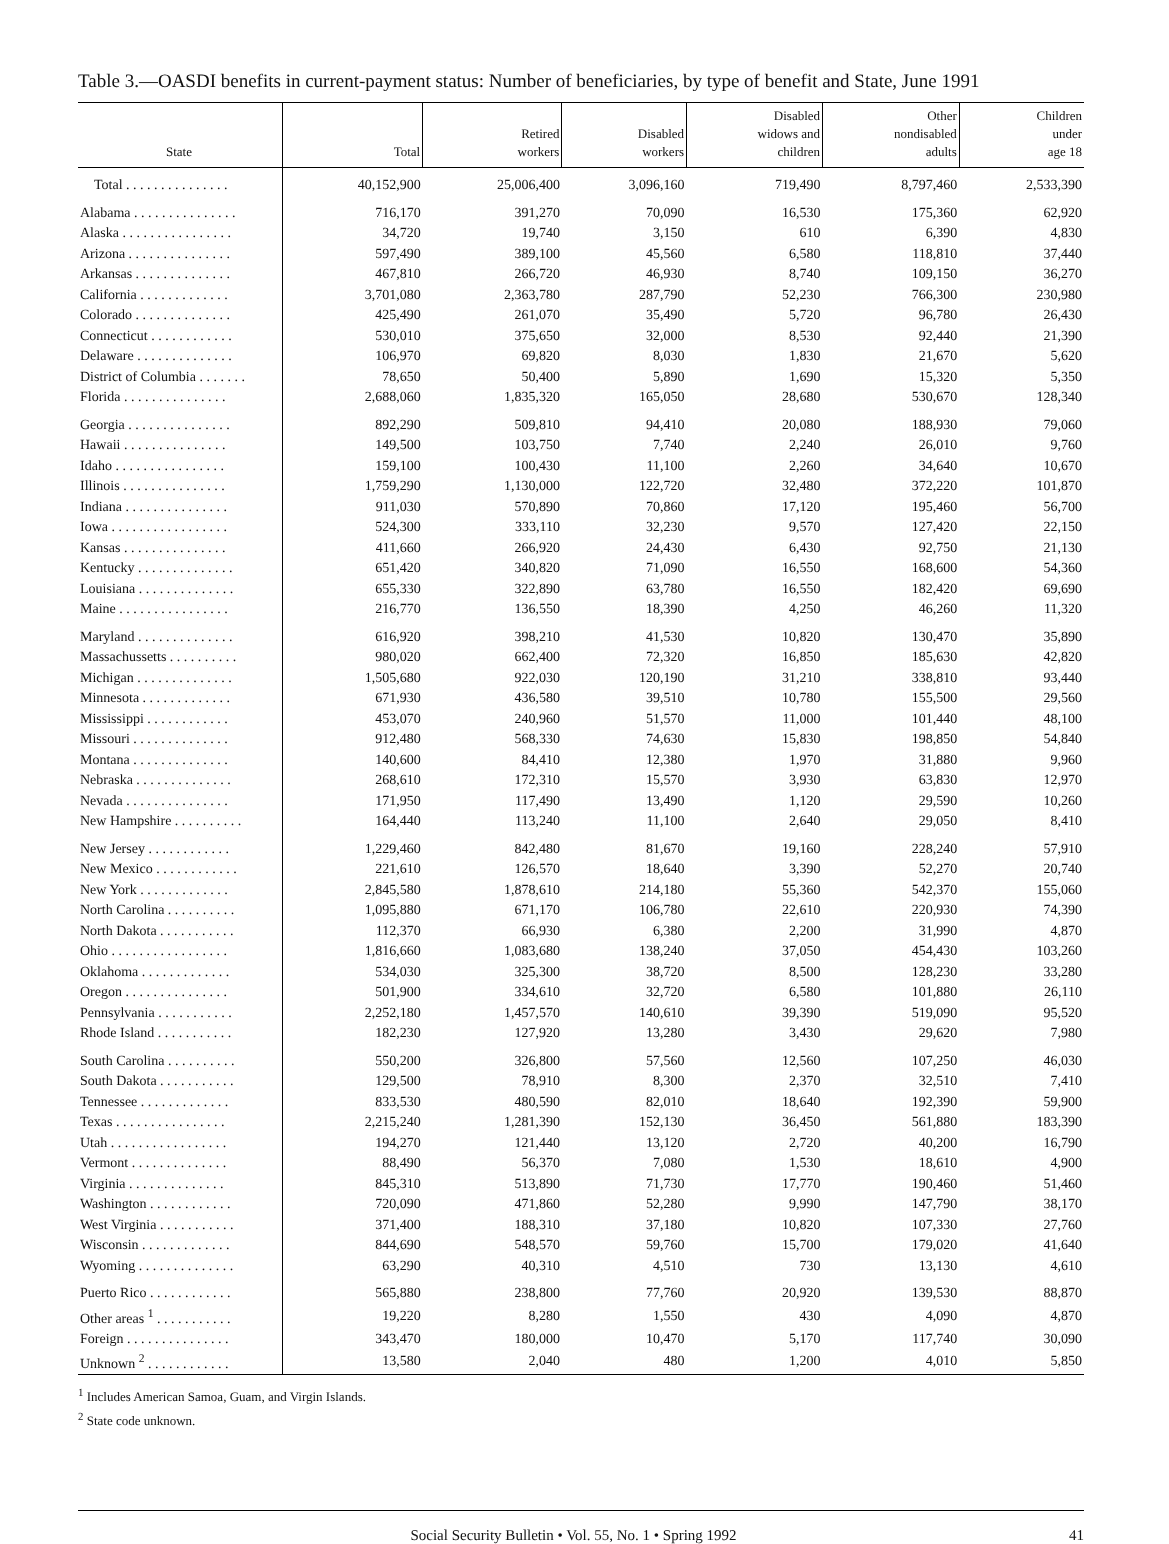Table 3.—OASDI benefits in current-payment status: Number of beneficiaries, by type of benefit and State, June 1991
| State | Total | Retired workers | Disabled workers | Disabled widows and children | Other nondisabled adults | Children under age 18 |
| --- | --- | --- | --- | --- | --- | --- |
| Total . . . . . . . . . . . . . . . | 40,152,900 | 25,006,400 | 3,096,160 | 719,490 | 8,797,460 | 2,533,390 |
| Alabama . . . . . . . . . . . . . . . | 716,170 | 391,270 | 70,090 | 16,530 | 175,360 | 62,920 |
| Alaska . . . . . . . . . . . . . . . . | 34,720 | 19,740 | 3,150 | 610 | 6,390 | 4,830 |
| Arizona . . . . . . . . . . . . . . . | 597,490 | 389,100 | 45,560 | 6,580 | 118,810 | 37,440 |
| Arkansas . . . . . . . . . . . . . . | 467,810 | 266,720 | 46,930 | 8,740 | 109,150 | 36,270 |
| California . . . . . . . . . . . . . | 3,701,080 | 2,363,780 | 287,790 | 52,230 | 766,300 | 230,980 |
| Colorado . . . . . . . . . . . . . . | 425,490 | 261,070 | 35,490 | 5,720 | 96,780 | 26,430 |
| Connecticut . . . . . . . . . . . . | 530,010 | 375,650 | 32,000 | 8,530 | 92,440 | 21,390 |
| Delaware . . . . . . . . . . . . . . | 106,970 | 69,820 | 8,030 | 1,830 | 21,670 | 5,620 |
| District of Columbia . . . . . . . | 78,650 | 50,400 | 5,890 | 1,690 | 15,320 | 5,350 |
| Florida . . . . . . . . . . . . . . . | 2,688,060 | 1,835,320 | 165,050 | 28,680 | 530,670 | 128,340 |
| Georgia . . . . . . . . . . . . . . . | 892,290 | 509,810 | 94,410 | 20,080 | 188,930 | 79,060 |
| Hawaii . . . . . . . . . . . . . . . | 149,500 | 103,750 | 7,740 | 2,240 | 26,010 | 9,760 |
| Idaho . . . . . . . . . . . . . . . . | 159,100 | 100,430 | 11,100 | 2,260 | 34,640 | 10,670 |
| Illinois . . . . . . . . . . . . . . . | 1,759,290 | 1,130,000 | 122,720 | 32,480 | 372,220 | 101,870 |
| Indiana . . . . . . . . . . . . . . . | 911,030 | 570,890 | 70,860 | 17,120 | 195,460 | 56,700 |
| Iowa . . . . . . . . . . . . . . . . . | 524,300 | 333,110 | 32,230 | 9,570 | 127,420 | 22,150 |
| Kansas . . . . . . . . . . . . . . . | 411,660 | 266,920 | 24,430 | 6,430 | 92,750 | 21,130 |
| Kentucky . . . . . . . . . . . . . . | 651,420 | 340,820 | 71,090 | 16,550 | 168,600 | 54,360 |
| Louisiana . . . . . . . . . . . . . . | 655,330 | 322,890 | 63,780 | 16,550 | 182,420 | 69,690 |
| Maine . . . . . . . . . . . . . . . . | 216,770 | 136,550 | 18,390 | 4,250 | 46,260 | 11,320 |
| Maryland . . . . . . . . . . . . . . | 616,920 | 398,210 | 41,530 | 10,820 | 130,470 | 35,890 |
| Massachussetts . . . . . . . . . . | 980,020 | 662,400 | 72,320 | 16,850 | 185,630 | 42,820 |
| Michigan . . . . . . . . . . . . . . | 1,505,680 | 922,030 | 120,190 | 31,210 | 338,810 | 93,440 |
| Minnesota . . . . . . . . . . . . . | 671,930 | 436,580 | 39,510 | 10,780 | 155,500 | 29,560 |
| Mississippi . . . . . . . . . . . . | 453,070 | 240,960 | 51,570 | 11,000 | 101,440 | 48,100 |
| Missouri . . . . . . . . . . . . . . | 912,480 | 568,330 | 74,630 | 15,830 | 198,850 | 54,840 |
| Montana . . . . . . . . . . . . . . | 140,600 | 84,410 | 12,380 | 1,970 | 31,880 | 9,960 |
| Nebraska . . . . . . . . . . . . . . | 268,610 | 172,310 | 15,570 | 3,930 | 63,830 | 12,970 |
| Nevada . . . . . . . . . . . . . . . | 171,950 | 117,490 | 13,490 | 1,120 | 29,590 | 10,260 |
| New Hampshire . . . . . . . . . . | 164,440 | 113,240 | 11,100 | 2,640 | 29,050 | 8,410 |
| New Jersey . . . . . . . . . . . . | 1,229,460 | 842,480 | 81,670 | 19,160 | 228,240 | 57,910 |
| New Mexico . . . . . . . . . . . . | 221,610 | 126,570 | 18,640 | 3,390 | 52,270 | 20,740 |
| New York . . . . . . . . . . . . . | 2,845,580 | 1,878,610 | 214,180 | 55,360 | 542,370 | 155,060 |
| North Carolina . . . . . . . . . . | 1,095,880 | 671,170 | 106,780 | 22,610 | 220,930 | 74,390 |
| North Dakota . . . . . . . . . . . | 112,370 | 66,930 | 6,380 | 2,200 | 31,990 | 4,870 |
| Ohio . . . . . . . . . . . . . . . . . | 1,816,660 | 1,083,680 | 138,240 | 37,050 | 454,430 | 103,260 |
| Oklahoma . . . . . . . . . . . . . | 534,030 | 325,300 | 38,720 | 8,500 | 128,230 | 33,280 |
| Oregon . . . . . . . . . . . . . . . | 501,900 | 334,610 | 32,720 | 6,580 | 101,880 | 26,110 |
| Pennsylvania . . . . . . . . . . . | 2,252,180 | 1,457,570 | 140,610 | 39,390 | 519,090 | 95,520 |
| Rhode Island . . . . . . . . . . . | 182,230 | 127,920 | 13,280 | 3,430 | 29,620 | 7,980 |
| South Carolina . . . . . . . . . . | 550,200 | 326,800 | 57,560 | 12,560 | 107,250 | 46,030 |
| South Dakota . . . . . . . . . . . | 129,500 | 78,910 | 8,300 | 2,370 | 32,510 | 7,410 |
| Tennessee . . . . . . . . . . . . . | 833,530 | 480,590 | 82,010 | 18,640 | 192,390 | 59,900 |
| Texas . . . . . . . . . . . . . . . . | 2,215,240 | 1,281,390 | 152,130 | 36,450 | 561,880 | 183,390 |
| Utah . . . . . . . . . . . . . . . . . | 194,270 | 121,440 | 13,120 | 2,720 | 40,200 | 16,790 |
| Vermont . . . . . . . . . . . . . . | 88,490 | 56,370 | 7,080 | 1,530 | 18,610 | 4,900 |
| Virginia . . . . . . . . . . . . . . | 845,310 | 513,890 | 71,730 | 17,770 | 190,460 | 51,460 |
| Washington . . . . . . . . . . . . | 720,090 | 471,860 | 52,280 | 9,990 | 147,790 | 38,170 |
| West Virginia . . . . . . . . . . . | 371,400 | 188,310 | 37,180 | 10,820 | 107,330 | 27,760 |
| Wisconsin . . . . . . . . . . . . . | 844,690 | 548,570 | 59,760 | 15,700 | 179,020 | 41,640 |
| Wyoming . . . . . . . . . . . . . . | 63,290 | 40,310 | 4,510 | 730 | 13,130 | 4,610 |
| Puerto Rico . . . . . . . . . . . . | 565,880 | 238,800 | 77,760 | 20,920 | 139,530 | 88,870 |
| Other areas <sup>1</sup> . . . . . . . . . . . | 19,220 | 8,280 | 1,550 | 430 | 4,090 | 4,870 |
| Foreign . . . . . . . . . . . . . . . | 343,470 | 180,000 | 10,470 | 5,170 | 117,740 | 30,090 |
| Unknown <sup>2</sup> . . . . . . . . . . . . | 13,580 | 2,040 | 480 | 1,200 | 4,010 | 5,850 |
<sup>1</sup> Includes American Samoa, Guam, and Virgin Islands.
<sup>2</sup> State code unknown.
Social Security Bulletin • Vol. 55, No. 1 • Spring 1992 41